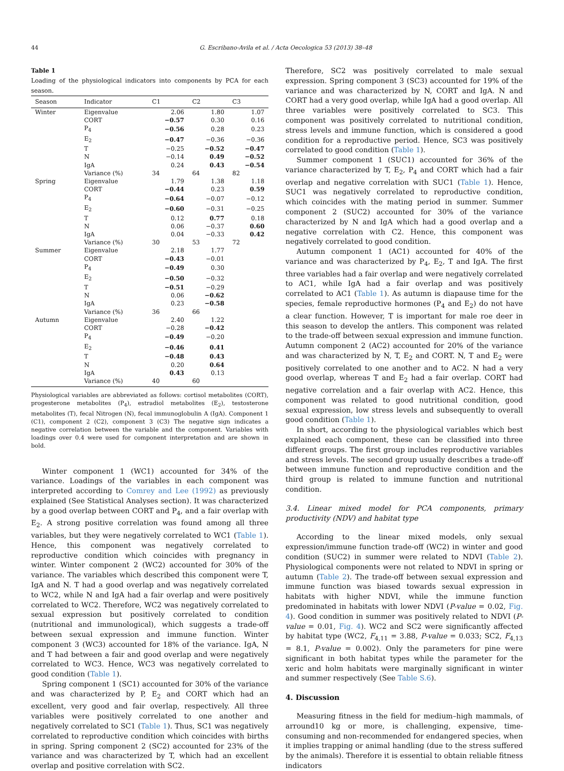44 G. Escribano-Avila et al. / Acta Oecologica 53 (2013) 38–48
Table 1
Loading of the physiological indicators into components by PCA for each season.
| Season | Indicator | C1 | C2 | C3 |
| --- | --- | --- | --- | --- |
| Winter | Eigenvalue | 2.06 | 1.80 | 1.07 |
| | CORT | −0.57 | 0.30 | 0.16 |
| | P<sub>4</sub> | −0.56 | 0.28 | 0.23 |
| | E<sub>2</sub> | −0.47 | −0.36 | −0.36 |
| | T | −0.25 | −0.52 | −0.47 |
| | N | −0.14 | 0.49 | −0.52 |
| | IgA | 0.24 | 0.43 | −0.54 |
| | Variance (%) | 34 | 64 | 82 |
| Spring | Eigenvalue | 1.79 | 1.38 | 1.18 |
| | CORT | −0.44 | 0.23 | 0.59 |
| | P<sub>4</sub> | −0.64 | −0.07 | −0.12 |
| | E<sub>2</sub> | −0.60 | −0.31 | −0.25 |
| | T | 0.12 | 0.77 | 0.18 |
| | N | 0.06 | −0.37 | 0.60 |
| | IgA | 0.04 | −0.33 | 0.42 |
| | Variance (%) | 30 | 53 | 72 |
| Summer | Eigenvalue | 2.18 | 1.77 | |
| | CORT | −0.43 | −0.01 | |
| | P<sub>4</sub> | −0.49 | 0.30 | |
| | E<sub>2</sub> | −0.50 | −0.32 | |
| | T | −0.51 | −0.29 | |
| | N | 0.06 | −0.62 | |
| | IgA | 0.23 | −0.58 | |
| | Variance (%) | 36 | 66 | |
| Autumn | Eigenvalue | 2.40 | 1.22 | |
| | CORT | −0.28 | −0.42 | |
| | P<sub>4</sub> | −0.49 | −0.20 | |
| | E<sub>2</sub> | −0.46 | 0.41 | |
| | T | −0.48 | 0.43 | |
| | N | 0.20 | 0.64 | |
| | IgA | 0.43 | 0.13 | |
| | Variance (%) | 40 | 60 | |
Physiological variables are abbreviated as follows: cortisol metabolites (CORT), progesterone metabolites (P<sub>4</sub>), estradiol metabolites (E<sub>2</sub>), testosterone metabolites (T), fecal Nitrogen (N), fecal immunoglobulin A (IgA). Component 1 (C1), component 2 (C2), component 3 (C3) The negative sign indicates a negative correlation between the variable and the component. Variables with loadings over 0.4 were used for component interpretation and are shown in bold.
Winter component 1 (WC1) accounted for 34% of the variance. Loadings of the variables in each component was interpreted according to Comrey and Lee (1992) as previously explained (See Statistical Analyses section). It was characterized by a good overlap between CORT and P<sub>4</sub>, and a fair overlap with E<sub>2</sub>. A strong positive correlation was found among all three variables, but they were negatively correlated to WC1 (Table 1). Hence, this component was negatively correlated to reproductive condition which coincides with pregnancy in winter. Winter component 2 (WC2) accounted for 30% of the variance. The variables which described this component were T, IgA and N. T had a good overlap and was negatively correlated to WC2, while N and IgA had a fair overlap and were positively correlated to WC2. Therefore, WC2 was negatively correlated to sexual expression but positively correlated to condition (nutritional and immunological), which suggests a trade-off between sexual expression and immune function. Winter component 3 (WC3) accounted for 18% of the variance. IgA, N and T had between a fair and good overlap and were negatively correlated to WC3. Hence, WC3 was negatively correlated to good condition (Table 1).
Spring component 1 (SC1) accounted for 30% of the variance and was characterized by P, E<sub>2</sub> and CORT which had an excellent, very good and fair overlap, respectively. All three variables were positively correlated to one another and negatively correlated to SC1 (Table 1). Thus, SC1 was negatively correlated to reproductive condition which coincides with births in spring. Spring component 2 (SC2) accounted for 23% of the variance and was characterized by T, which had an excellent overlap and positive correlation with SC2.
Therefore, SC2 was positively correlated to male sexual expression. Spring component 3 (SC3) accounted for 19% of the variance and was characterized by N, CORT and IgA. N and CORT had a very good overlap, while IgA had a good overlap. All three variables were positively correlated to SC3. This component was positively correlated to nutritional condition, stress levels and immune function, which is considered a good condition for a reproductive period. Hence, SC3 was positively correlated to good condition (Table 1).
Summer component 1 (SUC1) accounted for 36% of the variance characterized by T, E<sub>2</sub>, P<sub>4</sub> and CORT which had a fair overlap and negative correlation with SUC1 (Table 1). Hence, SUC1 was negatively correlated to reproductive condition, which coincides with the mating period in summer. Summer component 2 (SUC2) accounted for 30% of the variance characterized by N and IgA which had a good overlap and a negative correlation with C2. Hence, this component was negatively correlated to good condition.
Autumn component 1 (AC1) accounted for 40% of the variance and was characterized by P<sub>4</sub>, E<sub>2</sub>, T and IgA. The first three variables had a fair overlap and were negatively correlated to AC1, while IgA had a fair overlap and was positively correlated to AC1 (Table 1). As autumn is diapause time for the species, female reproductive hormones (P<sub>4</sub> and E<sub>2</sub>) do not have a clear function. However, T is important for male roe deer in this season to develop the antlers. This component was related to the trade-off between sexual expression and immune function. Autumn component 2 (AC2) accounted for 20% of the variance and was characterized by N, T, E<sub>2</sub> and CORT. N, T and E<sub>2</sub> were positively correlated to one another and to AC2. N had a very good overlap, whereas T and E<sub>2</sub> had a fair overlap. CORT had negative correlation and a fair overlap with AC2. Hence, this component was related to good nutritional condition, good sexual expression, low stress levels and subsequently to overall good condition (Table 1).
In short, according to the physiological variables which best explained each component, these can be classified into three different groups. The first group includes reproductive variables and stress levels. The second group usually describes a trade-off between immune function and reproductive condition and the third group is related to immune function and nutritional condition.
3.4. Linear mixed model for PCA components, primary productivity (NDV) and habitat type
According to the linear mixed models, only sexual expression/immune function trade-off (WC2) in winter and good condition (SUC2) in summer were related to NDVI (Table 2). Physiological components were not related to NDVI in spring or autumn (Table 2). The trade-off between sexual expression and immune function was biased towards sexual expression in habitats with higher NDVI, while the immune function predominated in habitats with lower NDVI (P-value = 0.02, Fig. 4). Good condition in summer was positively related to NDVI (P-value = 0.01, Fig. 4). WC2 and SC2 were significantly affected by habitat type (WC2, F<sub>4,11</sub> = 3.88, P-value = 0.033; SC2, F<sub>4,13</sub> = 8.1, P-value = 0.002). Only the parameters for pine were significant in both habitat types while the parameter for the xeric and holm habitats were marginally significant in winter and summer respectively (See Table S.6).
4. Discussion
Measuring fitness in the field for medium–high mammals, of arround10 kg or more, is challenging, expensive, time-consuming and non-recommended for endangered species, when it implies trapping or animal handling (due to the stress suffered by the animals). Therefore it is essential to obtain reliable fitness indicators